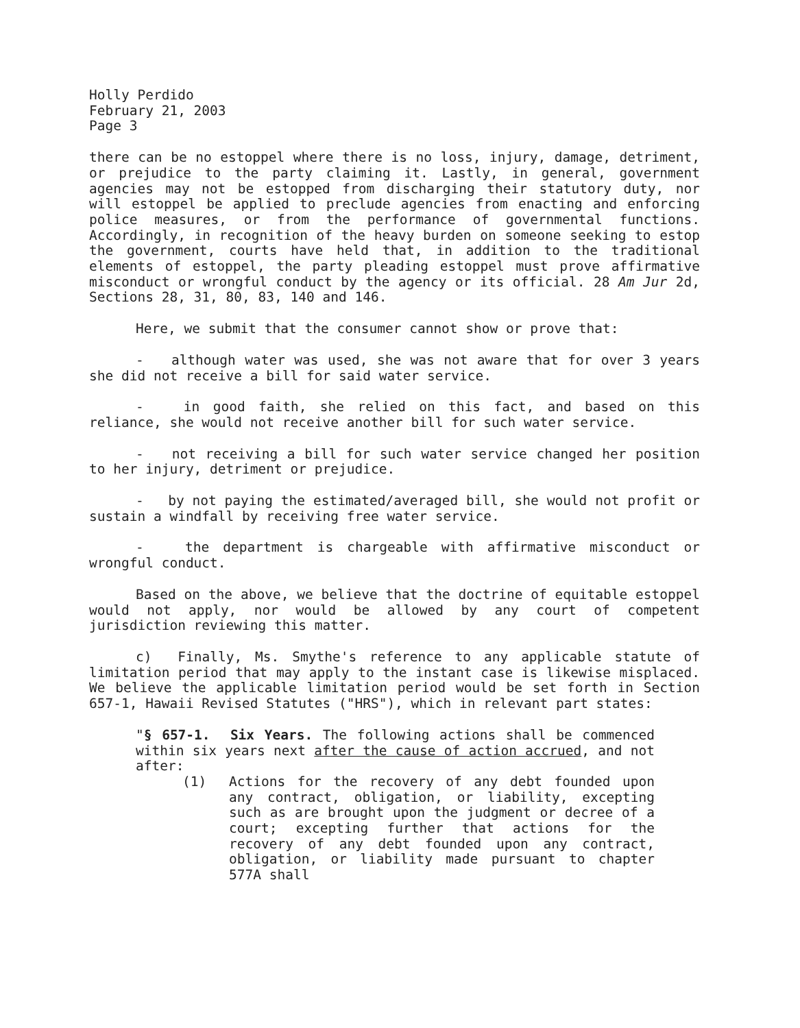Holly Perdido
February 21, 2003
Page 3
there can be no estoppel where there is no loss, injury, damage, detriment, or prejudice to the party claiming it. Lastly, in general, government agencies may not be estopped from discharging their statutory duty, nor will estoppel be applied to preclude agencies from enacting and enforcing police measures, or from the performance of governmental functions. Accordingly, in recognition of the heavy burden on someone seeking to estop the government, courts have held that, in addition to the traditional elements of estoppel, the party pleading estoppel must prove affirmative misconduct or wrongful conduct by the agency or its official. 28 Am Jur 2d, Sections 28, 31, 80, 83, 140 and 146.
Here, we submit that the consumer cannot show or prove that:
- although water was used, she was not aware that for over 3 years she did not receive a bill for said water service.
- in good faith, she relied on this fact, and based on this reliance, she would not receive another bill for such water service.
- not receiving a bill for such water service changed her position to her injury, detriment or prejudice.
- by not paying the estimated/averaged bill, she would not profit or sustain a windfall by receiving free water service.
- the department is chargeable with affirmative misconduct or wrongful conduct.
Based on the above, we believe that the doctrine of equitable estoppel would not apply, nor would be allowed by any court of competent jurisdiction reviewing this matter.
c) Finally, Ms. Smythe's reference to any applicable statute of limitation period that may apply to the instant case is likewise misplaced. We believe the applicable limitation period would be set forth in Section 657-1, Hawaii Revised Statutes ("HRS"), which in relevant part states:
"§ 657-1. Six Years. The following actions shall be commenced within six years next after the cause of action accrued, and not after:
(1) Actions for the recovery of any debt founded upon any contract, obligation, or liability, excepting such as are brought upon the judgment or decree of a court; excepting further that actions for the recovery of any debt founded upon any contract, obligation, or liability made pursuant to chapter 577A shall